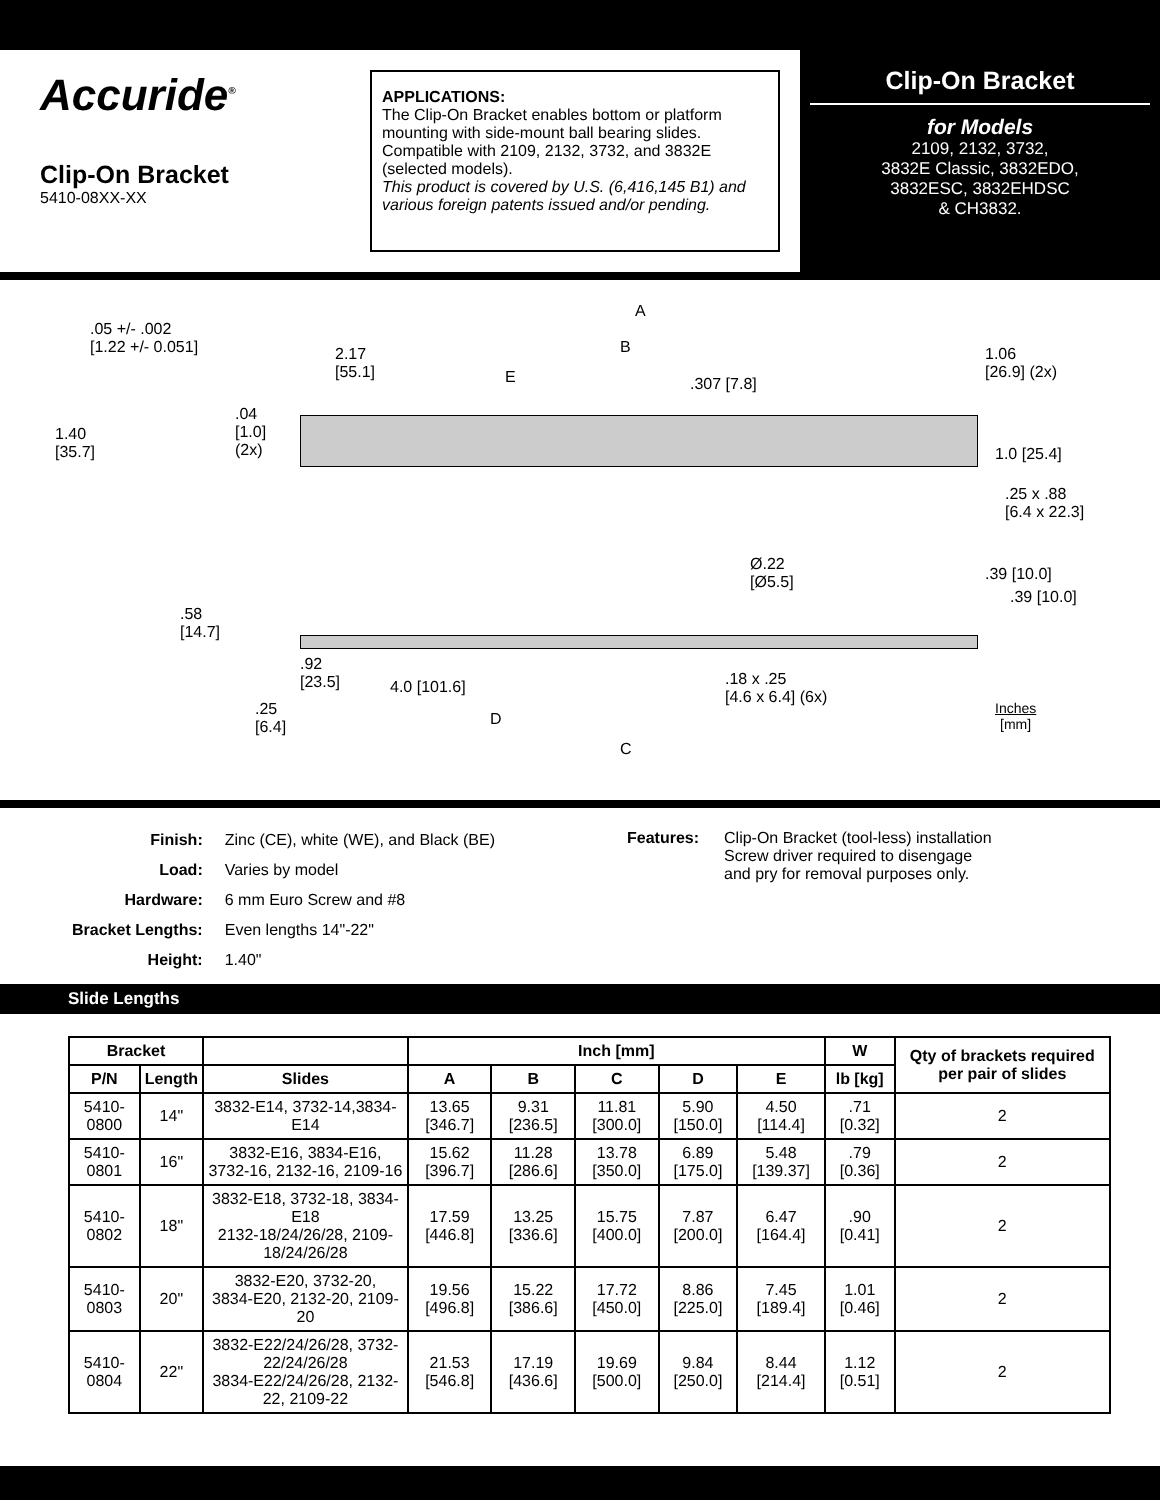Accuride<sup>®</sup>
Clip-On Bracket
5410-08XX-XX
APPLICATIONS:
The Clip-On Bracket enables bottom or platform mounting with side-mount ball bearing slides. Compatible with 2109, 2132, 3732, and 3832E (selected models).
This product is covered by U.S. (6,416,145 B1) and various foreign patents issued and/or pending.
Clip-On Bracket
for Models
2109, 2132, 3732,
3832E Classic, 3832EDO,
3832ESC, 3832EHDSC
& CH3832.
.05 +/- .002
[1.22 +/- 0.051]
1.40
[35.7]
A
B
2.17
[55.1]
E .307 [7.8]
1.06
[26.9] (2x)
.04
[1.0]
(2x)
1.0 [25.4]
.25 x .88
[6.4 x 22.3]
Ø.22
[Ø5.5]
.39 [10.0]
.39 [10.0]
.58
[14.7]
.92
[23.5]
4.0 [101.6]
.18 x .25
[4.6 x 6.4] (6x)
.25
[6.4]
D
Inches
[mm]
C
| Finish: | Zinc (CE), white (WE), and Black (BE) |
| Load: | Varies by model |
| Hardware: | 6 mm Euro Screw and #8 |
| Bracket Lengths: | Even lengths 14"-22" |
| Height: | 1.40" |
Features: Clip-On Bracket (tool-less) installation
Screw driver required to disengage
and pry for removal purposes only.
Slide Lengths
| Bracket | | | Inch [mm] | | | | | W | Qty of brackets required per pair of slides |
| --- | --- | --- | --- | --- | --- | --- | --- | --- | --- |
| P/N | Length | Slides | A | B | C | D | E | lb [kg] | |
| 5410-0800 | 14" | 3832-E14, 3732-14,3834-E14 | 13.65 [346.7] | 9.31 [236.5] | 11.81 [300.0] | 5.90 [150.0] | 4.50 [114.4] | .71 [0.32] | 2 |
| 5410-0801 | 16" | 3832-E16, 3834-E16, 3732-16, 2132-16, 2109-16 | 15.62 [396.7] | 11.28 [286.6] | 13.78 [350.0] | 6.89 [175.0] | 5.48 [139.37] | .79 [0.36] | 2 |
| 5410-0802 | 18" | 3832-E18, 3732-18, 3834-E18 2132-18/24/26/28, 2109-18/24/26/28 | 17.59 [446.8] | 13.25 [336.6] | 15.75 [400.0] | 7.87 [200.0] | 6.47 [164.4] | .90 [0.41] | 2 |
| 5410-0803 | 20" | 3832-E20, 3732-20, 3834-E20, 2132-20, 2109-20 | 19.56 [496.8] | 15.22 [386.6] | 17.72 [450.0] | 8.86 [225.0] | 7.45 [189.4] | 1.01 [0.46] | 2 |
| 5410-0804 | 22" | 3832-E22/24/26/28, 3732-22/24/26/28 3834-E22/24/26/28, 2132-22, 2109-22 | 21.53 [546.8] | 17.19 [436.6] | 19.69 [500.0] | 9.84 [250.0] | 8.44 [214.4] | 1.12 [0.51] | 2 |